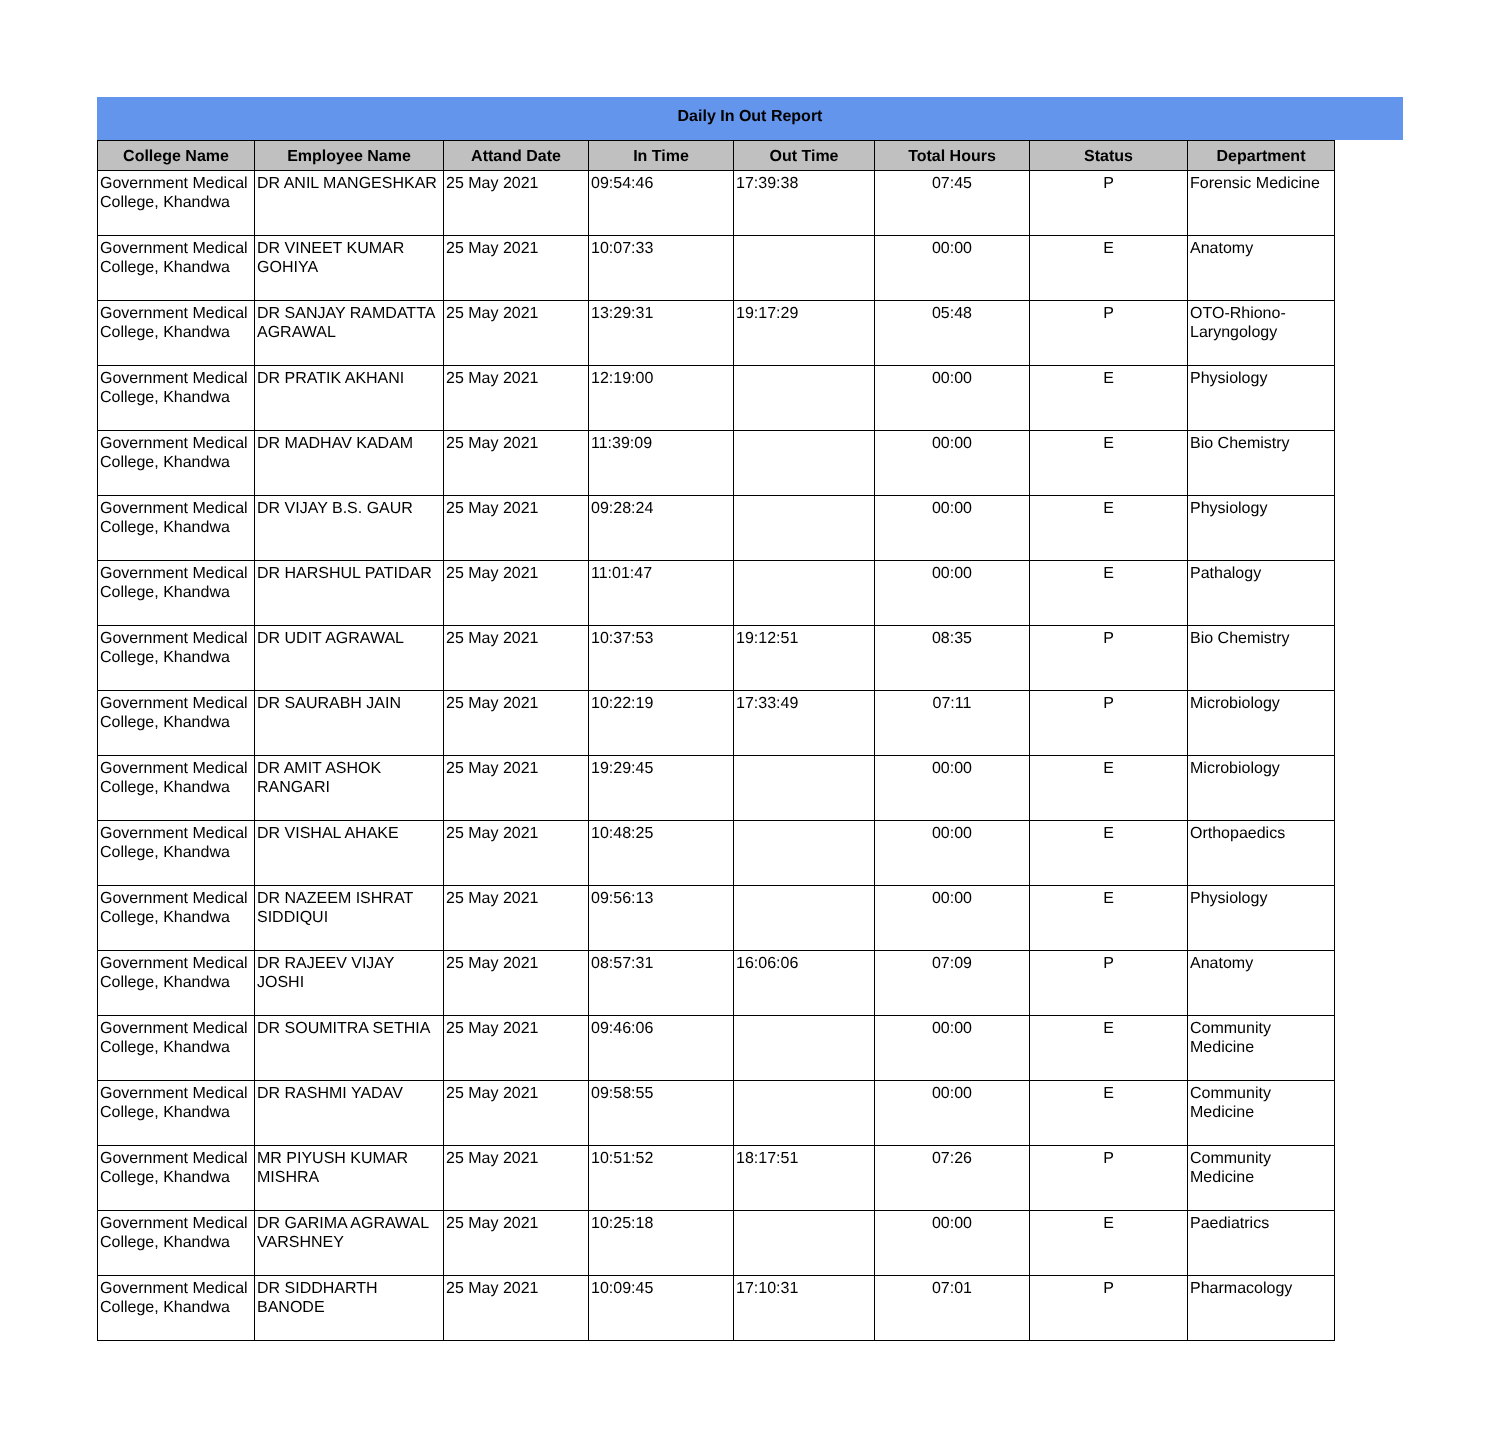Daily In Out Report
| College Name | Employee Name | Attand Date | In Time | Out Time | Total Hours | Status | Department |
| --- | --- | --- | --- | --- | --- | --- | --- |
| Government Medical College, Khandwa | DR ANIL MANGESHKAR | 25 May 2021 | 09:54:46 | 17:39:38 | 07:45 | P | Forensic Medicine |
| Government Medical College, Khandwa | DR VINEET KUMAR GOHIYA | 25 May 2021 | 10:07:33 | | 00:00 | E | Anatomy |
| Government Medical College, Khandwa | DR SANJAY RAMDATTA AGRAWAL | 25 May 2021 | 13:29:31 | 19:17:29 | 05:48 | P | OTO-Rhiono-Laryngology |
| Government Medical College, Khandwa | DR PRATIK AKHANI | 25 May 2021 | 12:19:00 | | 00:00 | E | Physiology |
| Government Medical College, Khandwa | DR MADHAV KADAM | 25 May 2021 | 11:39:09 | | 00:00 | E | Bio Chemistry |
| Government Medical College, Khandwa | DR VIJAY B.S. GAUR | 25 May 2021 | 09:28:24 | | 00:00 | E | Physiology |
| Government Medical College, Khandwa | DR HARSHUL PATIDAR | 25 May 2021 | 11:01:47 | | 00:00 | E | Pathalogy |
| Government Medical College, Khandwa | DR UDIT AGRAWAL | 25 May 2021 | 10:37:53 | 19:12:51 | 08:35 | P | Bio Chemistry |
| Government Medical College, Khandwa | DR SAURABH JAIN | 25 May 2021 | 10:22:19 | 17:33:49 | 07:11 | P | Microbiology |
| Government Medical College, Khandwa | DR AMIT ASHOK RANGARI | 25 May 2021 | 19:29:45 | | 00:00 | E | Microbiology |
| Government Medical College, Khandwa | DR VISHAL AHAKE | 25 May 2021 | 10:48:25 | | 00:00 | E | Orthopaedics |
| Government Medical College, Khandwa | DR NAZEEM ISHRAT SIDDIQUI | 25 May 2021 | 09:56:13 | | 00:00 | E | Physiology |
| Government Medical College, Khandwa | DR RAJEEV VIJAY JOSHI | 25 May 2021 | 08:57:31 | 16:06:06 | 07:09 | P | Anatomy |
| Government Medical College, Khandwa | DR SOUMITRA SETHIA | 25 May 2021 | 09:46:06 | | 00:00 | E | Community Medicine |
| Government Medical College, Khandwa | DR RASHMI YADAV | 25 May 2021 | 09:58:55 | | 00:00 | E | Community Medicine |
| Government Medical College, Khandwa | MR PIYUSH KUMAR MISHRA | 25 May 2021 | 10:51:52 | 18:17:51 | 07:26 | P | Community Medicine |
| Government Medical College, Khandwa | DR GARIMA AGRAWAL VARSHNEY | 25 May 2021 | 10:25:18 | | 00:00 | E | Paediatrics |
| Government Medical College, Khandwa | DR SIDDHARTH BANODE | 25 May 2021 | 10:09:45 | 17:10:31 | 07:01 | P | Pharmacology |